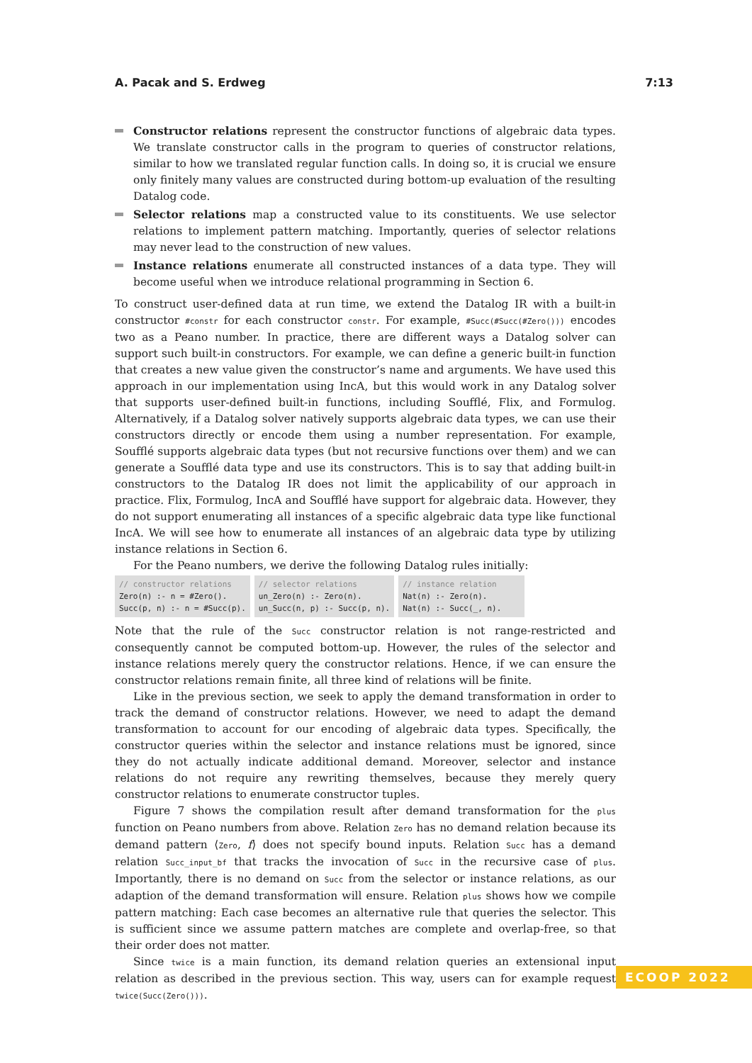A. Pacak and S. Erdweg 7:13
Constructor relations represent the constructor functions of algebraic data types. We translate constructor calls in the program to queries of constructor relations, similar to how we translated regular function calls. In doing so, it is crucial we ensure only finitely many values are constructed during bottom-up evaluation of the resulting Datalog code.
Selector relations map a constructed value to its constituents. We use selector relations to implement pattern matching. Importantly, queries of selector relations may never lead to the construction of new values.
Instance relations enumerate all constructed instances of a data type. They will become useful when we introduce relational programming in Section 6.
To construct user-defined data at run time, we extend the Datalog IR with a built-in constructor #constr for each constructor constr. For example, #Succ(#Succ(#Zero())) encodes two as a Peano number. In practice, there are different ways a Datalog solver can support such built-in constructors. For example, we can define a generic built-in function that creates a new value given the constructor’s name and arguments. We have used this approach in our implementation using IncA, but this would work in any Datalog solver that supports user-defined built-in functions, including Soufflé, Flix, and Formulog. Alternatively, if a Datalog solver natively supports algebraic data types, we can use their constructors directly or encode them using a number representation. For example, Soufflé supports algebraic data types (but not recursive functions over them) and we can generate a Soufflé data type and use its constructors. This is to say that adding built-in constructors to the Datalog IR does not limit the applicability of our approach in practice. Flix, Formulog, IncA and Soufflé have support for algebraic data. However, they do not support enumerating all instances of a specific algebraic data type like functional IncA. We will see how to enumerate all instances of an algebraic data type by utilizing instance relations in Section 6.
For the Peano numbers, we derive the following Datalog rules initially:
// constructor relations Zero(n) :- n = #Zero(). Succ(p, n) :- n = #Succ(p).
// selector relations un_Zero(n) :- Zero(n). un_Succ(n, p) :- Succ(p, n).
// instance relation Nat(n) :- Zero(n). Nat(n) :- Succ(_, n).
Note that the rule of the Succ constructor relation is not range-restricted and consequently cannot be computed bottom-up. However, the rules of the selector and instance relations merely query the constructor relations. Hence, if we can ensure the constructor relations remain finite, all three kind of relations will be finite.
Like in the previous section, we seek to apply the demand transformation in order to track the demand of constructor relations. However, we need to adapt the demand transformation to account for our encoding of algebraic data types. Specifically, the constructor queries within the selector and instance relations must be ignored, since they do not actually indicate additional demand. Moreover, selector and instance relations do not require any rewriting themselves, because they merely query constructor relations to enumerate constructor tuples.
Figure 7 shows the compilation result after demand transformation for the plus function on Peano numbers from above. Relation Zero has no demand relation because its demand pattern ⟨Zero, f⟩ does not specify bound inputs. Relation Succ has a demand relation Succ_input_bf that tracks the invocation of Succ in the recursive case of plus. Importantly, there is no demand on Succ from the selector or instance relations, as our adaption of the demand transformation will ensure. Relation plus shows how we compile pattern matching: Each case becomes an alternative rule that queries the selector. This is sufficient since we assume pattern matches are complete and overlap-free, so that their order does not matter.
Since twice is a main function, its demand relation queries an extensional input relation as described in the previous section. This way, users can for example request twice(Succ(Zero())).
ECOOP 2022